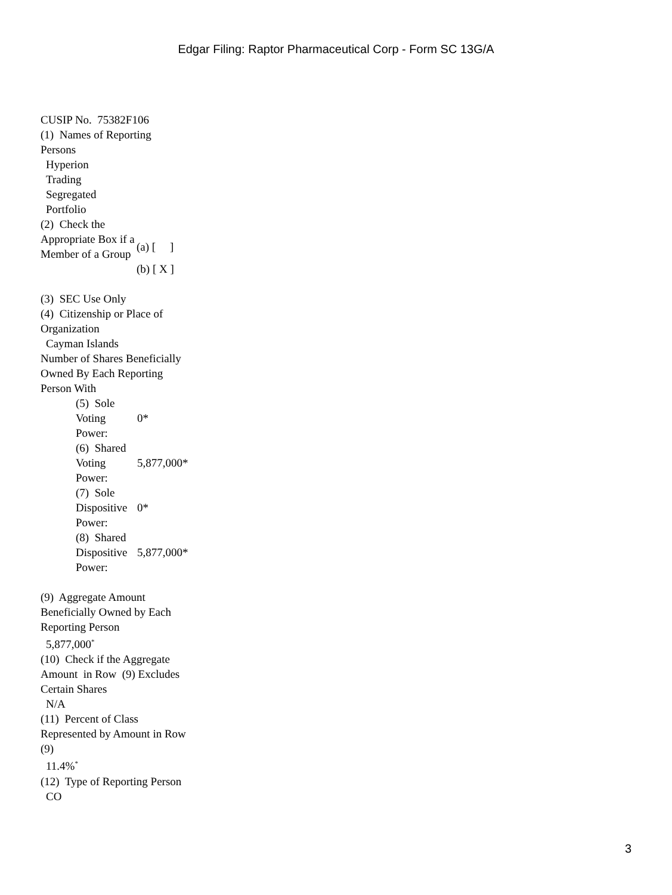Edgar Filing: Raptor Pharmaceutical Corp - Form SC 13G/A
CUSIP No. 75382F106
(1) Names of Reporting
Persons
Hyperion
Trading
Segregated
Portfolio
(2) Check the
| Appropriate Box if a Member of a Group | (a) [ ] |
| | (b) [ X ] |
(3) SEC Use Only
(4) Citizenship or Place of
Organization
Cayman Islands
Number of Shares Beneficially
Owned By Each Reporting
Person With
| (5) Sole Voting Power: | 0* |
| (6) Shared Voting Power: | 5,877,000* |
| (7) Sole Dispositive Power: | 0* |
| (8) Shared Dispositive Power: | 5,877,000* |
(9) Aggregate Amount
Beneficially Owned by Each
Reporting Person
5,877,000<sup>*</sup>
(10) Check if the Aggregate
Amount in Row (9) Excludes
Certain Shares
N/A
(11) Percent of Class
Represented by Amount in Row
(9)
11.4%<sup>*</sup>
(12) Type of Reporting Person
CO
3